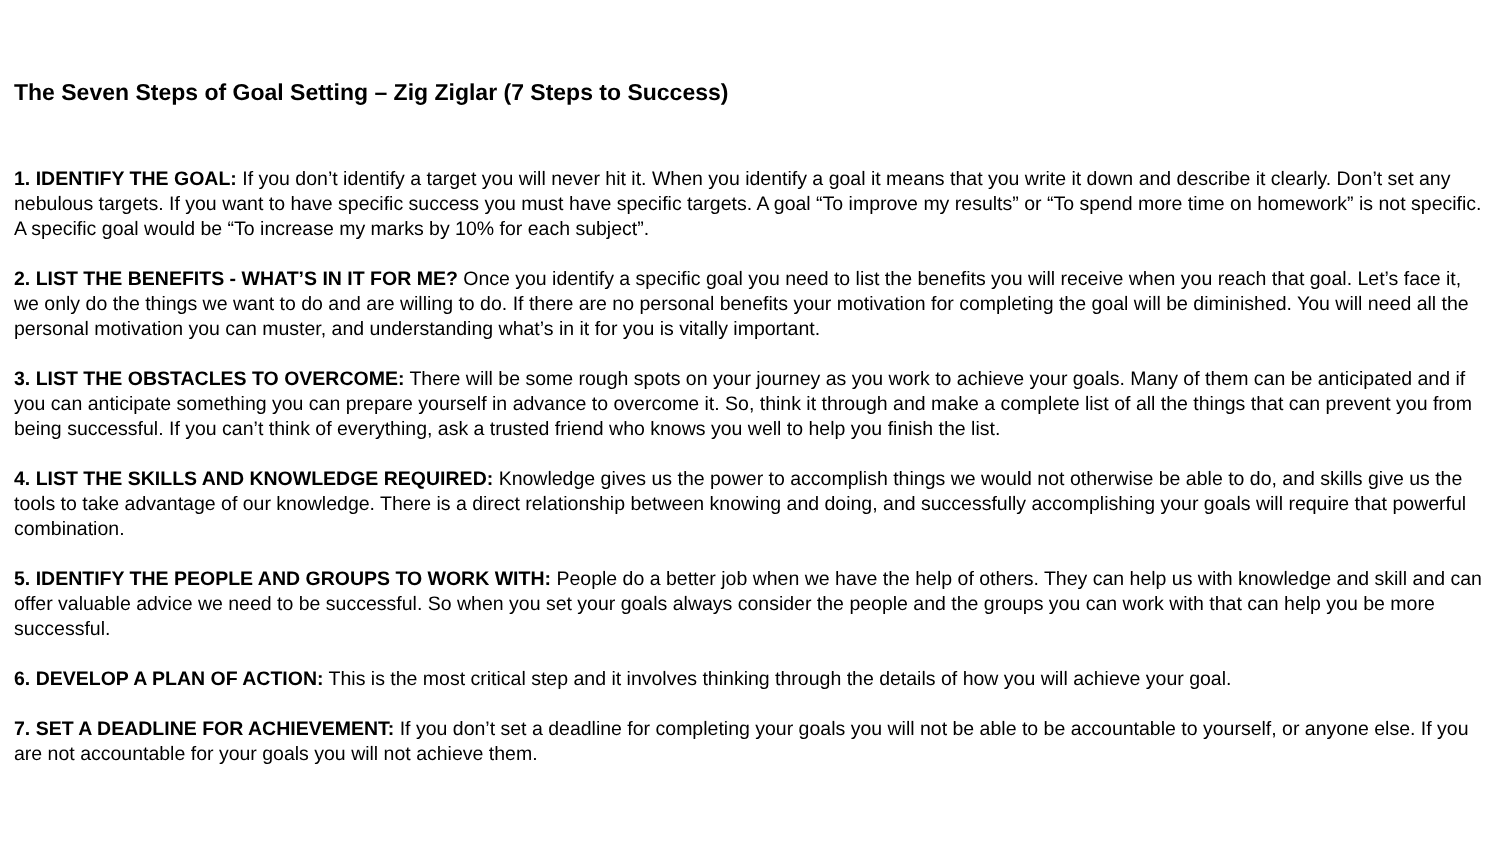The Seven Steps of Goal Setting – Zig Ziglar (7 Steps to Success)
1. IDENTIFY THE GOAL: If you don’t identify a target you will never hit it. When you identify a goal it means that you write it down and describe it clearly. Don’t set any nebulous targets. If you want to have specific success you must have specific targets. A goal “To improve my results” or “To spend more time on homework” is not specific. A specific goal would be “To increase my marks by 10% for each subject”.
2. LIST THE BENEFITS - WHAT’S IN IT FOR ME? Once you identify a specific goal you need to list the benefits you will receive when you reach that goal. Let’s face it, we only do the things we want to do and are willing to do. If there are no personal benefits your motivation for completing the goal will be diminished. You will need all the personal motivation you can muster, and understanding what’s in it for you is vitally important.
3. LIST THE OBSTACLES TO OVERCOME: There will be some rough spots on your journey as you work to achieve your goals. Many of them can be anticipated and if you can anticipate something you can prepare yourself in advance to overcome it. So, think it through and make a complete list of all the things that can prevent you from being successful. If you can’t think of everything, ask a trusted friend who knows you well to help you finish the list.
4. LIST THE SKILLS AND KNOWLEDGE REQUIRED: Knowledge gives us the power to accomplish things we would not otherwise be able to do, and skills give us the tools to take advantage of our knowledge. There is a direct relationship between knowing and doing, and successfully accomplishing your goals will require that powerful combination.
5. IDENTIFY THE PEOPLE AND GROUPS TO WORK WITH: People do a better job when we have the help of others. They can help us with knowledge and skill and can offer valuable advice we need to be successful. So when you set your goals always consider the people and the groups you can work with that can help you be more successful.
6. DEVELOP A PLAN OF ACTION: This is the most critical step and it involves thinking through the details of how you will achieve your goal.
7. SET A DEADLINE FOR ACHIEVEMENT: If you don’t set a deadline for completing your goals you will not be able to be accountable to yourself, or anyone else. If you are not accountable for your goals you will not achieve them.